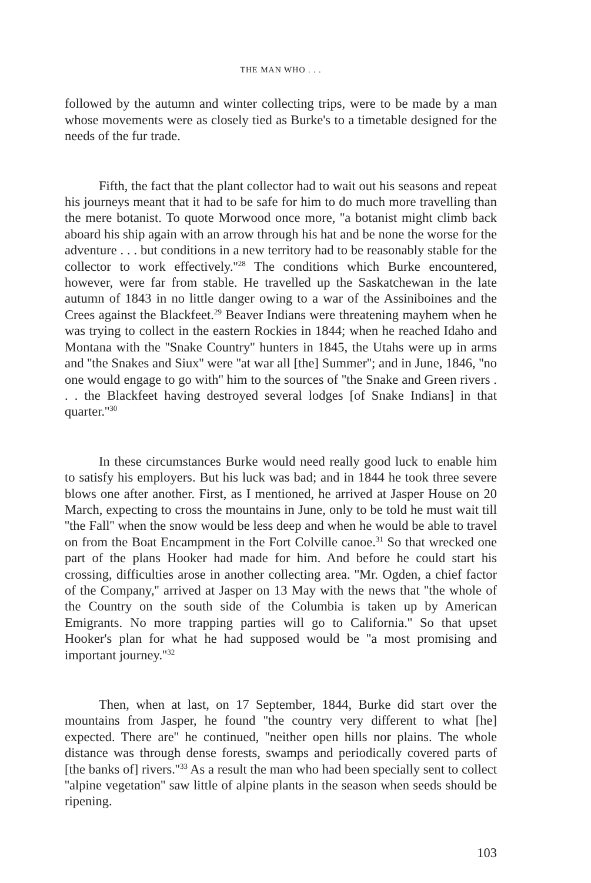THE MAN WHO . . .
followed by the autumn and winter collecting trips, were to be made by a man whose movements were as closely tied as Burke's to a timetable designed for the needs of the fur trade.
Fifth, the fact that the plant collector had to wait out his seasons and repeat his journeys meant that it had to be safe for him to do much more travelling than the mere botanist. To quote Morwood once more, ''a botanist might climb back aboard his ship again with an arrow through his hat and be none the worse for the adventure . . . but conditions in a new territory had to be reasonably stable for the collector to work effectively.''<sup>28</sup> The conditions which Burke encountered, however, were far from stable. He travelled up the Saskatchewan in the late autumn of 1843 in no little danger owing to a war of the Assiniboines and the Crees against the Blackfeet.<sup>29</sup> Beaver Indians were threatening mayhem when he was trying to collect in the eastern Rockies in 1844; when he reached Idaho and Montana with the ''Snake Country'' hunters in 1845, the Utahs were up in arms and ''the Snakes and Siux'' were ''at war all [the] Summer''; and in June, 1846, ''no one would engage to go with'' him to the sources of ''the Snake and Green rivers . . . the Blackfeet having destroyed several lodges [of Snake Indians] in that quarter.''<sup>30</sup>
In these circumstances Burke would need really good luck to enable him to satisfy his employers. But his luck was bad; and in 1844 he took three severe blows one after another. First, as I mentioned, he arrived at Jasper House on 20 March, expecting to cross the mountains in June, only to be told he must wait till ''the Fall'' when the snow would be less deep and when he would be able to travel on from the Boat Encampment in the Fort Colville canoe.<sup>31</sup> So that wrecked one part of the plans Hooker had made for him. And before he could start his crossing, difficulties arose in another collecting area. ''Mr. Ogden, a chief factor of the Company,'' arrived at Jasper on 13 May with the news that ''the whole of the Country on the south side of the Columbia is taken up by American Emigrants. No more trapping parties will go to California.'' So that upset Hooker's plan for what he had supposed would be ''a most promising and important journey.''<sup>32</sup>
Then, when at last, on 17 September, 1844, Burke did start over the mountains from Jasper, he found ''the country very different to what [he] expected. There are'' he continued, ''neither open hills nor plains. The whole distance was through dense forests, swamps and periodically covered parts of [the banks of] rivers.''<sup>33</sup> As a result the man who had been specially sent to collect ''alpine vegetation'' saw little of alpine plants in the season when seeds should be ripening.
103